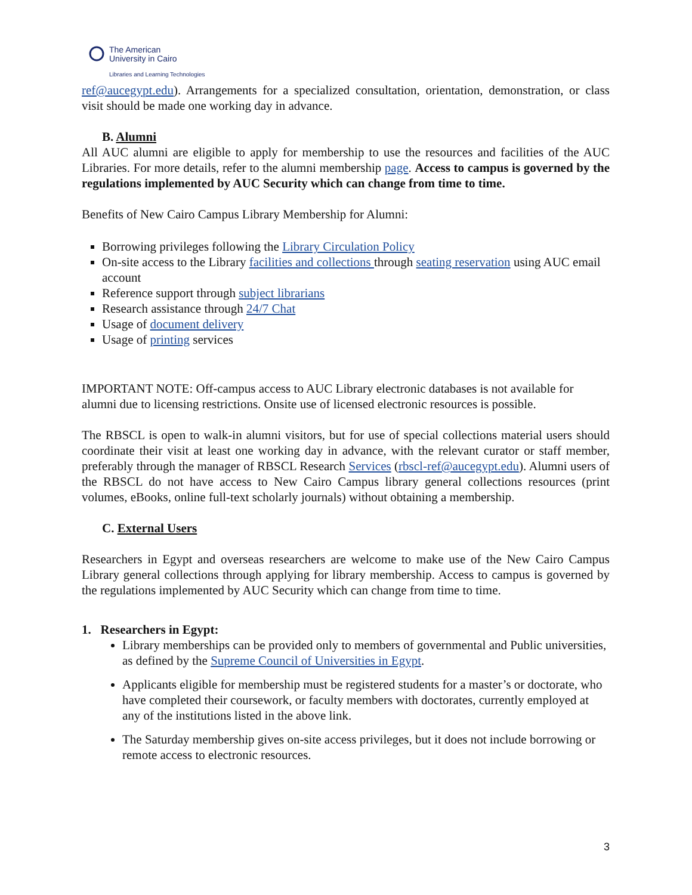The American
University in Cairo
Libraries and Learning Technologies
ref@aucegypt.edu). Arrangements for a specialized consultation, orientation, demonstration, or class visit should be made one working day in advance.
B. Alumni
All AUC alumni are eligible to apply for membership to use the resources and facilities of the AUC Libraries. For more details, refer to the alumni membership page. Access to campus is governed by the regulations implemented by AUC Security which can change from time to time.
Benefits of New Cairo Campus Library Membership for Alumni:
Borrowing privileges following the Library Circulation Policy
On-site access to the Library facilities and collections through seating reservation using AUC email account
Reference support through subject librarians
Research assistance through 24/7 Chat
Usage of document delivery
Usage of printing services
IMPORTANT NOTE: Off-campus access to AUC Library electronic databases is not available for alumni due to licensing restrictions. Onsite use of licensed electronic resources is possible.
The RBSCL is open to walk-in alumni visitors, but for use of special collections material users should coordinate their visit at least one working day in advance, with the relevant curator or staff member, preferably through the manager of RBSCL Research Services (rbscl-ref@aucegypt.edu). Alumni users of the RBSCL do not have access to New Cairo Campus library general collections resources (print volumes, eBooks, online full-text scholarly journals) without obtaining a membership.
C. External Users
Researchers in Egypt and overseas researchers are welcome to make use of the New Cairo Campus Library general collections through applying for library membership. Access to campus is governed by the regulations implemented by AUC Security which can change from time to time.
1. Researchers in Egypt:
Library memberships can be provided only to members of governmental and Public universities, as defined by the Supreme Council of Universities in Egypt.
Applicants eligible for membership must be registered students for a master’s or doctorate, who have completed their coursework, or faculty members with doctorates, currently employed at any of the institutions listed in the above link.
The Saturday membership gives on-site access privileges, but it does not include borrowing or remote access to electronic resources.
3